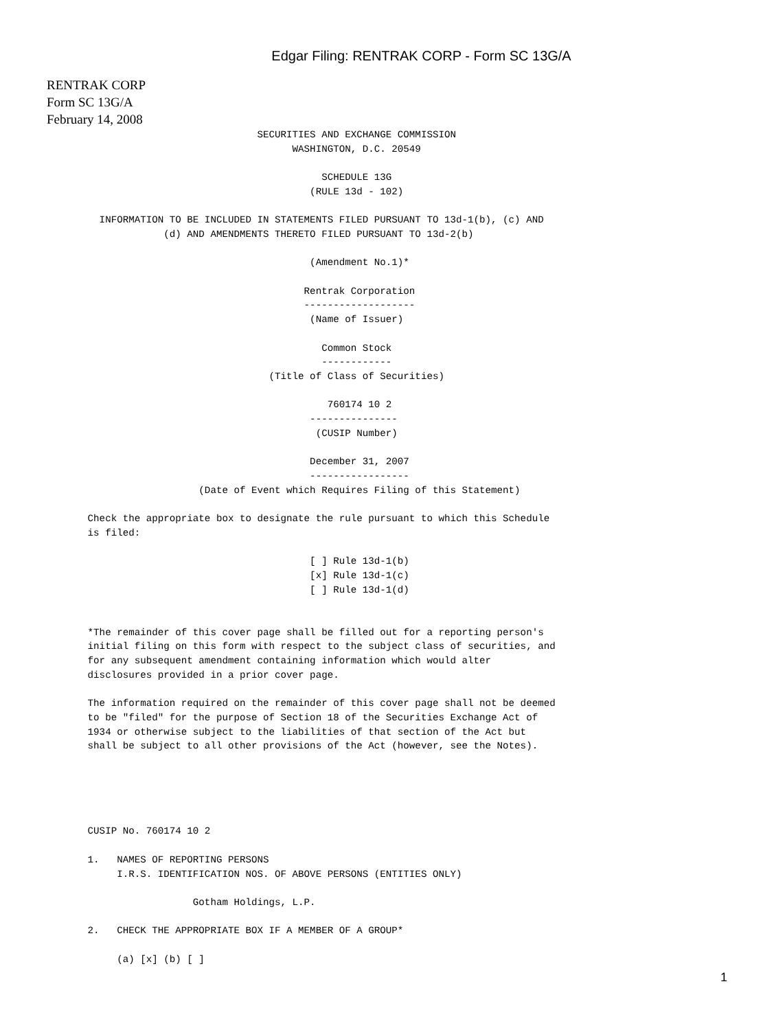Edgar Filing: RENTRAK CORP - Form SC 13G/A
RENTRAK CORP
Form SC 13G/A
February 14, 2008
                                    SECURITIES AND EXCHANGE COMMISSION
                                          WASHINGTON, D.C. 20549

                                               SCHEDULE 13G
                                             (RULE 13d - 102)

         INFORMATION TO BE INCLUDED IN STATEMENTS FILED PURSUANT TO 13d-1(b), (c) AND
                    (d) AND AMENDMENTS THERETO FILED PURSUANT TO 13d-2(b)

                                             (Amendment No.1)*

                                            Rentrak Corporation
                                            -------------------
                                             (Name of Issuer)

                                               Common Stock
                                               ------------
                                      (Title of Class of Securities)

                                                760174 10 2
                                             ---------------
                                              (CUSIP Number)

                                             December 31, 2007
                                             -----------------
                          (Date of Event which Requires Filing of this Statement)

       Check the appropriate box to designate the rule pursuant to which this Schedule
       is filed:

                                             [ ] Rule 13d-1(b)
                                             [x] Rule 13d-1(c)
                                             [ ] Rule 13d-1(d)


       *The remainder of this cover page shall be filled out for a reporting person's
       initial filing on this form with respect to the subject class of securities, and
       for any subsequent amendment containing information which would alter
       disclosures provided in a prior cover page.

       The information required on the remainder of this cover page shall not be deemed
       to be "filed" for the purpose of Section 18 of the Securities Exchange Act of
       1934 or otherwise subject to the liabilities of that section of the Act but
       shall be subject to all other provisions of the Act (however, see the Notes).





       CUSIP No. 760174 10 2

       1.   NAMES OF REPORTING PERSONS
            I.R.S. IDENTIFICATION NOS. OF ABOVE PERSONS (ENTITIES ONLY)

                         Gotham Holdings, L.P.

       2.   CHECK THE APPROPRIATE BOX IF A MEMBER OF A GROUP*

            (a) [x] (b) [ ]
1